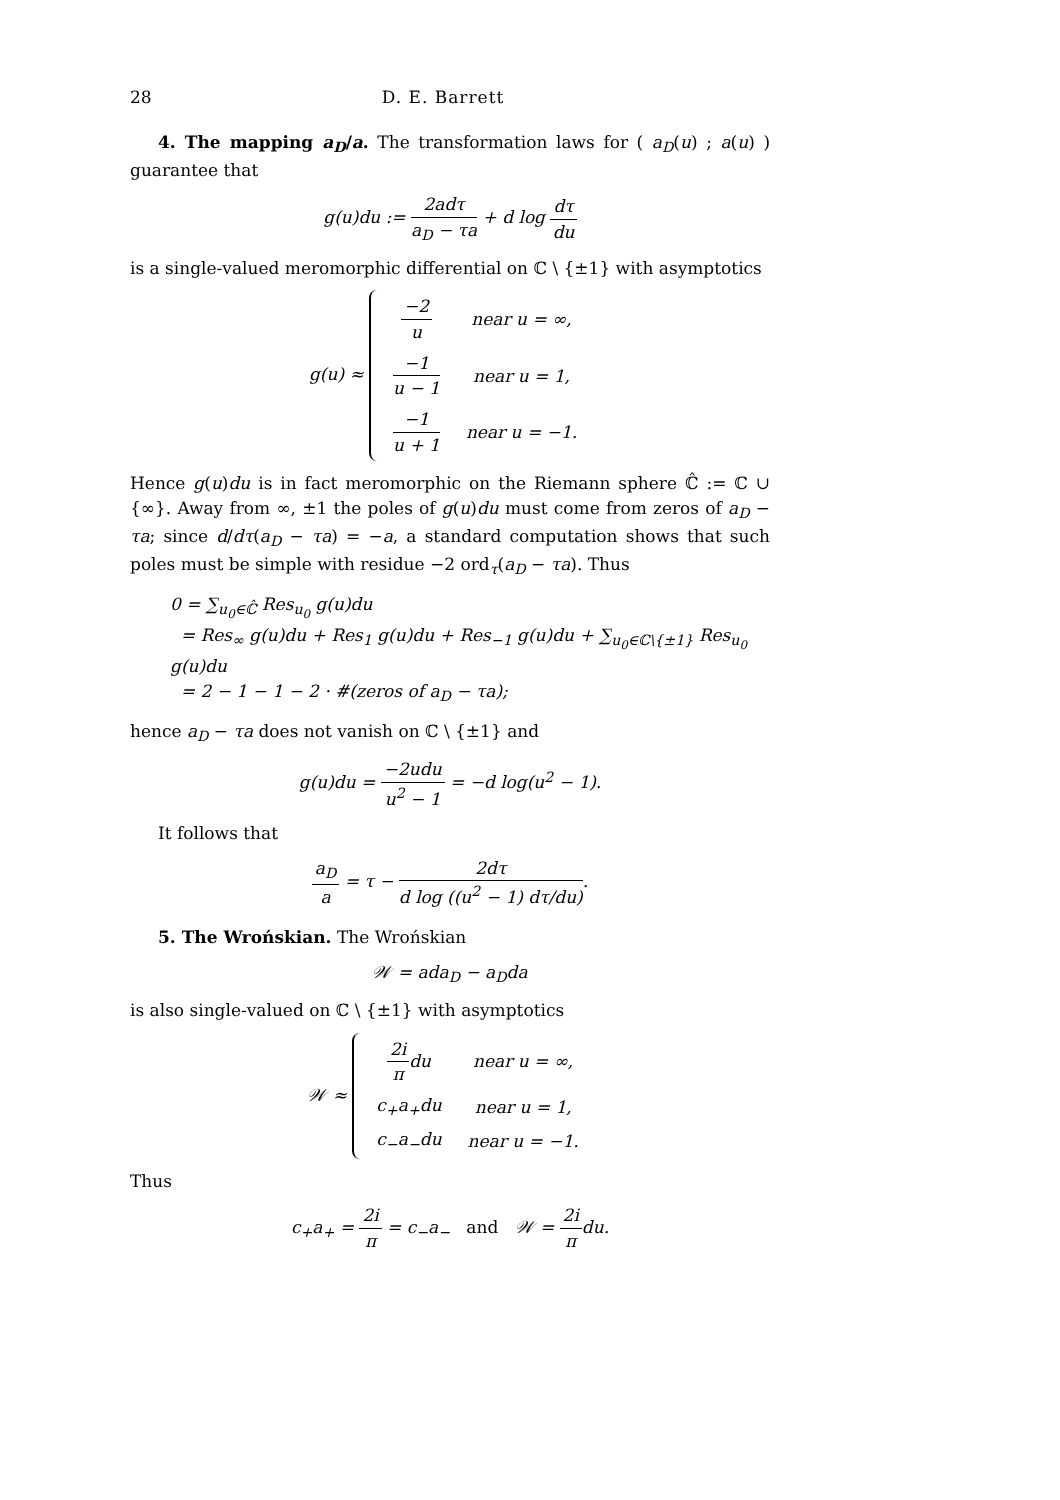28 D. E. Barrett
4. The mapping a<sub>D</sub>/a. The transformation laws for ( a<sub>D</sub>(u) ; a(u) ) guarantee that
g(u)du := 2adτ a<sub>D</sub> − τa + d log dτ du
is a single-valued meromorphic differential on ℂ \ {±1} with asymptotics
g(u) ≈
| −2 u | near u = ∞, |
| −1 u − 1 | near u = 1, |
| −1 u + 1 | near u = −1. |
Hence g(u)du is in fact meromorphic on the Riemann sphere ℂ̂ := ℂ ∪ {∞}. Away from ∞, ±1 the poles of g(u)du must come from zeros of a<sub>D</sub> − τa; since d/dτ(a<sub>D</sub> − τa) = −a, a standard computation shows that such poles must be simple with residue −2 ord<sub>τ</sub>(a<sub>D</sub> − τa). Thus
0 = ∑<sub>u<sub>0</sub>∈ℂ̂</sub> Res<sub>u<sub>0</sub></sub> g(u)du
= Res<sub>∞</sub> g(u)du + Res<sub>1</sub> g(u)du + Res<sub>−1</sub> g(u)du + ∑<sub>u<sub>0</sub>∈ℂ\{±1}</sub> Res<sub>u<sub>0</sub></sub> g(u)du
= 2 − 1 − 1 − 2 · #(zeros of a<sub>D</sub> − τa);
hence a<sub>D</sub> − τa does not vanish on ℂ \ {±1} and
g(u)du = −2udu u<sup>2</sup> − 1 = −d log(u<sup>2</sup> − 1).
It follows that
a<sub>D</sub> a = τ − 2dτ d log ((u<sup>2</sup> − 1) dτ/du).
5. The Wrońskian. The Wrońskian
𝒲 = ada<sub>D</sub> − a<sub>D</sub>da
is also single-valued on ℂ \ {±1} with asymptotics
𝒲 ≈
| 2i π du | near u = ∞, |
| c<sub>+</sub>a<sub>+</sub>du | near u = 1, |
| c<sub>−</sub>a<sub>−</sub>du | near u = −1. |
Thus
c<sub>+</sub>a<sub>+</sub> = 2i π = c<sub>−</sub>a<sub>−</sub> and 𝒲 = 2i πdu.